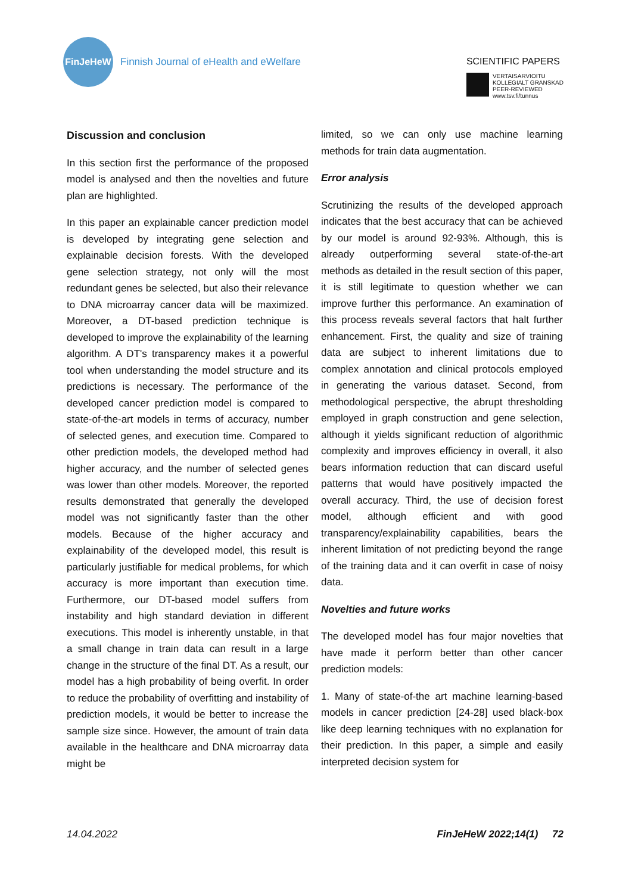FinJeHeW
Finnish Journal of eHealth and eWelfare
SCIENTIFIC PAPERS
VERTAISARVIOITU
KOLLEGIALT GRANSKAD
PEER-REVIEWED
www.tsv.fi/tunnus
Discussion and conclusion
In this section first the performance of the proposed model is analysed and then the novelties and future plan are highlighted.
In this paper an explainable cancer prediction model is developed by integrating gene selection and explainable decision forests. With the developed gene selection strategy, not only will the most redundant genes be selected, but also their relevance to DNA microarray cancer data will be maximized. Moreover, a DT-based prediction technique is developed to improve the explainability of the learning algorithm. A DT's transparency makes it a powerful tool when understanding the model structure and its predictions is necessary. The performance of the developed cancer prediction model is compared to state-of-the-art models in terms of accuracy, number of selected genes, and execution time. Compared to other prediction models, the developed method had higher accuracy, and the number of selected genes was lower than other models. Moreover, the reported results demonstrated that generally the developed model was not significantly faster than the other models. Because of the higher accuracy and explainability of the developed model, this result is particularly justifiable for medical problems, for which accuracy is more important than execution time. Furthermore, our DT-based model suffers from instability and high standard deviation in different executions. This model is inherently unstable, in that a small change in train data can result in a large change in the structure of the final DT. As a result, our model has a high probability of being overfit. In order to reduce the probability of overfitting and instability of prediction models, it would be better to increase the sample size since. However, the amount of train data available in the healthcare and DNA microarray data might be
limited, so we can only use machine learning methods for train data augmentation.
Error analysis
Scrutinizing the results of the developed approach indicates that the best accuracy that can be achieved by our model is around 92-93%. Although, this is already outperforming several state-of-the-art methods as detailed in the result section of this paper, it is still legitimate to question whether we can improve further this performance. An examination of this process reveals several factors that halt further enhancement. First, the quality and size of training data are subject to inherent limitations due to complex annotation and clinical protocols employed in generating the various dataset. Second, from methodological perspective, the abrupt thresholding employed in graph construction and gene selection, although it yields significant reduction of algorithmic complexity and improves efficiency in overall, it also bears information reduction that can discard useful patterns that would have positively impacted the overall accuracy. Third, the use of decision forest model, although efficient and with good transparency/explainability capabilities, bears the inherent limitation of not predicting beyond the range of the training data and it can overfit in case of noisy data.
Novelties and future works
The developed model has four major novelties that have made it perform better than other cancer prediction models:
1. Many of state-of-the art machine learning-based models in cancer prediction [24-28] used black-box like deep learning techniques with no explanation for their prediction. In this paper, a simple and easily interpreted decision system for
14.04.2022 FinJeHeW 2022;14(1) 72